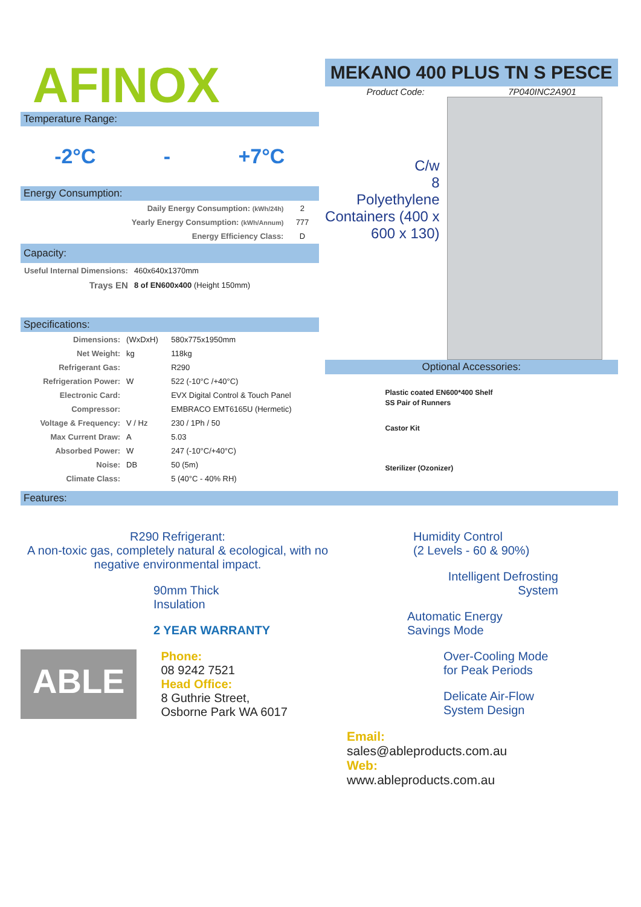AFINOX
Temperature Range:
-2°C - +7°C
Energy Consumption:
| Daily Energy Consumption: (kWh/24h) | 2 |
| Yearly Energy Consumption: (kWh/Annum) | 777 |
| Energy Efficiency Class: | D |
Capacity:
| Useful Internal Dimensions: | 460x640x1370mm |
| Trays EN | 8 of EN600x400 (Height 150mm) |
Specifications:
| Dimensions: | (WxDxH) | 580x775x1950mm |
| Net Weight: | kg | 118kg |
| Refrigerant Gas: | | R290 |
| Refrigeration Power: | W | 522 (-10°C /+40°C) |
| Electronic Card: | | EVX Digital Control & Touch Panel |
| Compressor: | | EMBRACO EMT6165U (Hermetic) |
| Voltage & Frequency: | V / Hz | 230 / 1Ph / 50 |
| Max Current Draw: | A | 5.03 |
| Absorbed Power: | W | 247 (-10°C/+40°C) |
| Noise: | DB | 50 (5m) |
| Climate Class: | | 5 (40°C - 40% RH) |
MEKANO 400 PLUS TN S PESCE
Product Code: 7P040INC2A901
C/w
8
Polyethylene Containers (400 x 600 x 130)
Optional Accessories:
Plastic coated EN600*400 Shelf
SS Pair of Runners
Castor Kit
Sterilizer (Ozonizer)
Features:
R290 Refrigerant:
A non-toxic gas, completely natural & ecological, with no negative environmental impact.
90mm Thick
Insulation
2 YEAR WARRANTY
ABLE
Phone:
08 9242 7521
Head Office:
8 Guthrie Street,
Osborne Park WA 6017
Humidity Control
(2 Levels - 60 & 90%)
Intelligent Defrosting
System
Automatic Energy
Savings Mode
Over-Cooling Mode
for Peak Periods
Delicate Air-Flow
System Design
Email:
sales@ableproducts.com.au
Web:
www.ableproducts.com.au